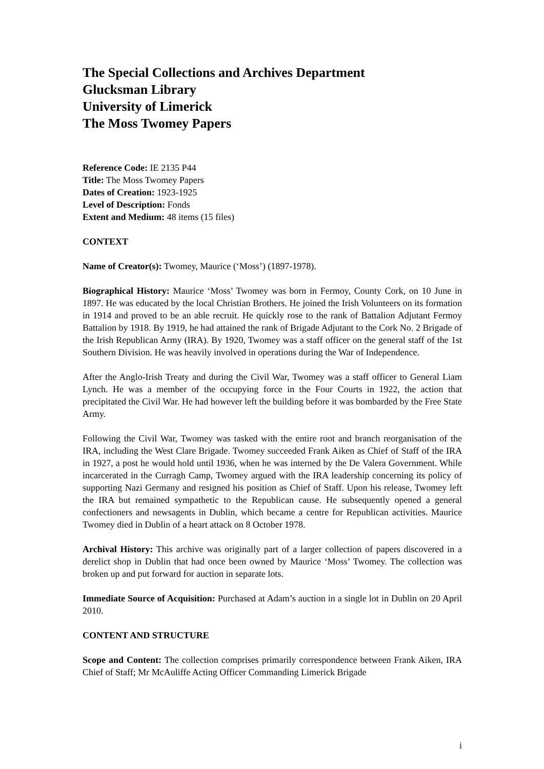The Special Collections and Archives Department
Glucksman Library
University of Limerick
The Moss Twomey Papers
Reference Code: IE 2135 P44
Title: The Moss Twomey Papers
Dates of Creation: 1923-1925
Level of Description: Fonds
Extent and Medium: 48 items (15 files)
CONTEXT
Name of Creator(s): Twomey, Maurice (‘Moss’) (1897-1978).
Biographical History: Maurice ‘Moss’ Twomey was born in Fermoy, County Cork, on 10 June in 1897. He was educated by the local Christian Brothers. He joined the Irish Volunteers on its formation in 1914 and proved to be an able recruit. He quickly rose to the rank of Battalion Adjutant Fermoy Battalion by 1918. By 1919, he had attained the rank of Brigade Adjutant to the Cork No. 2 Brigade of the Irish Republican Army (IRA). By 1920, Twomey was a staff officer on the general staff of the 1st Southern Division. He was heavily involved in operations during the War of Independence.
After the Anglo-Irish Treaty and during the Civil War, Twomey was a staff officer to General Liam Lynch. He was a member of the occupying force in the Four Courts in 1922, the action that precipitated the Civil War. He had however left the building before it was bombarded by the Free State Army.
Following the Civil War, Twomey was tasked with the entire root and branch reorganisation of the IRA, including the West Clare Brigade. Twomey succeeded Frank Aiken as Chief of Staff of the IRA in 1927, a post he would hold until 1936, when he was interned by the De Valera Government. While incarcerated in the Curragh Camp, Twomey argued with the IRA leadership concerning its policy of supporting Nazi Germany and resigned his position as Chief of Staff. Upon his release, Twomey left the IRA but remained sympathetic to the Republican cause. He subsequently opened a general confectioners and newsagents in Dublin, which became a centre for Republican activities. Maurice Twomey died in Dublin of a heart attack on 8 October 1978.
Archival History: This archive was originally part of a larger collection of papers discovered in a derelict shop in Dublin that had once been owned by Maurice ‘Moss’ Twomey. The collection was broken up and put forward for auction in separate lots.
Immediate Source of Acquisition: Purchased at Adam’s auction in a single lot in Dublin on 20 April 2010.
CONTENT AND STRUCTURE
Scope and Content: The collection comprises primarily correspondence between Frank Aiken, IRA Chief of Staff; Mr McAuliffe Acting Officer Commanding Limerick Brigade
i